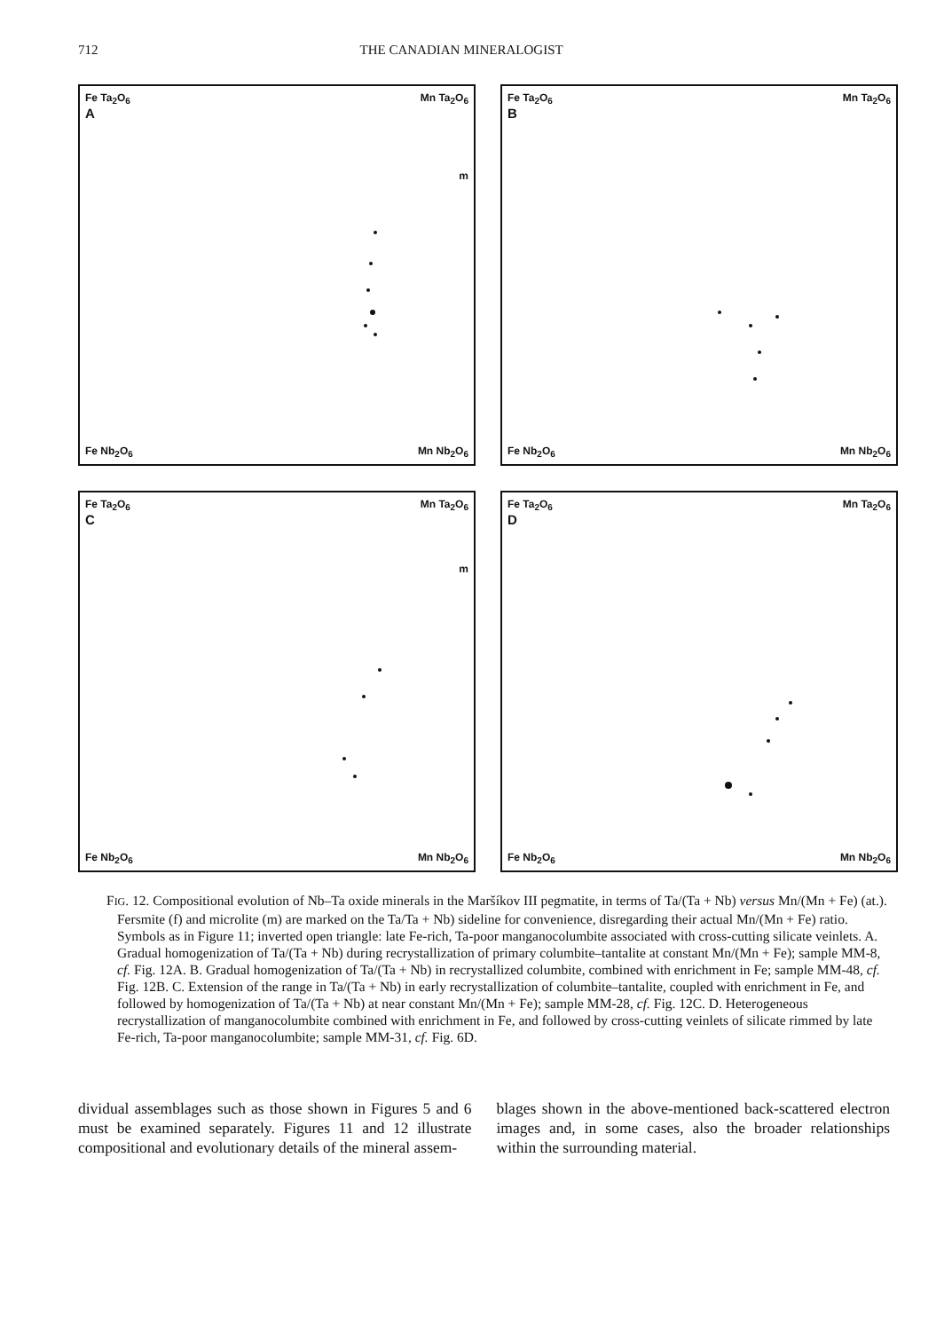712 THE CANADIAN MINERALOGIST
Fe Ta<sub>2</sub>O<sub>6</sub> Mn Ta<sub>2</sub>O<sub>6</sub>
A
m
Fe Nb<sub>2</sub>O<sub>6</sub> Mn Nb<sub>2</sub>O<sub>6</sub>
Fe Ta<sub>2</sub>O<sub>6</sub> Mn Ta<sub>2</sub>O<sub>6</sub>
B
Fe Nb<sub>2</sub>O<sub>6</sub> Mn Nb<sub>2</sub>O<sub>6</sub>
Fe Ta<sub>2</sub>O<sub>6</sub> Mn Ta<sub>2</sub>O<sub>6</sub>
C
m
Fe Nb<sub>2</sub>O<sub>6</sub> Mn Nb<sub>2</sub>O<sub>6</sub>
Fe Ta<sub>2</sub>O<sub>6</sub> Mn Ta<sub>2</sub>O<sub>6</sub>
D
Fe Nb<sub>2</sub>O<sub>6</sub> Mn Nb<sub>2</sub>O<sub>6</sub>
FIG. 12. Compositional evolution of Nb–Ta oxide minerals in the Maršíkov III pegmatite, in terms of Ta/(Ta + Nb) versus Mn/(Mn + Fe) (at.). Fersmite (f) and microlite (m) are marked on the Ta/Ta + Nb) sideline for convenience, disregarding their actual Mn/(Mn + Fe) ratio. Symbols as in Figure 11; inverted open triangle: late Fe-rich, Ta-poor manganocolumbite associated with cross-cutting silicate veinlets. A. Gradual homogenization of Ta/(Ta + Nb) during recrystallization of primary columbite–tantalite at constant Mn/(Mn + Fe); sample MM-8, cf. Fig. 12A. B. Gradual homogenization of Ta/(Ta + Nb) in recrystallized columbite, combined with enrichment in Fe; sample MM-48, cf. Fig. 12B. C. Extension of the range in Ta/(Ta + Nb) in early recrystallization of columbite–tantalite, coupled with enrichment in Fe, and followed by homogenization of Ta/(Ta + Nb) at near constant Mn/(Mn + Fe); sample MM-28, cf. Fig. 12C. D. Heterogeneous recrystallization of manganocolumbite combined with enrichment in Fe, and followed by cross-cutting veinlets of silicate rimmed by late Fe-rich, Ta-poor manganocolumbite; sample MM-31, cf. Fig. 6D.
dividual assemblages such as those shown in Figures 5 and 6 must be examined separately. Figures 11 and 12 illustrate compositional and evolutionary details of the mineral assem-
blages shown in the above-mentioned back-scattered electron images and, in some cases, also the broader relationships within the surrounding material.